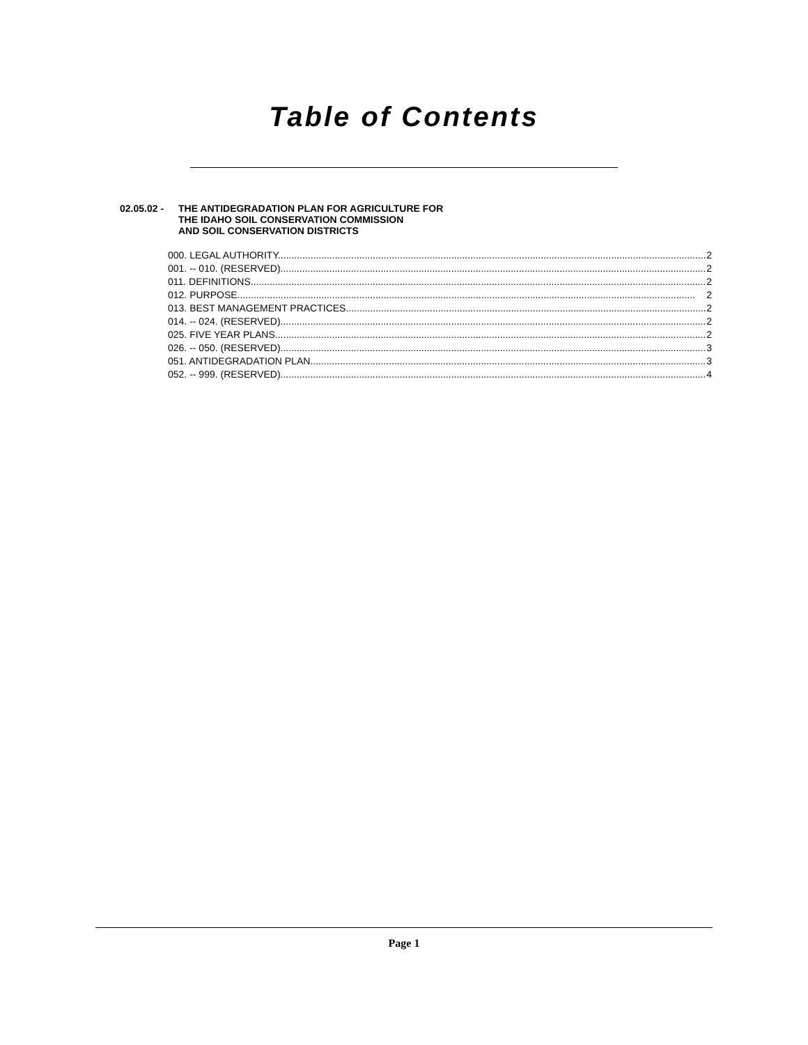Table of Contents
02.05.02 - THE ANTIDEGRADATION PLAN FOR AGRICULTURE FOR
THE IDAHO SOIL CONSERVATION COMMISSION
AND SOIL CONSERVATION DISTRICTS
000. LEGAL AUTHORITY. 2
001. -- 010. (RESERVED). 2
011. DEFINITIONS. 2
012. PURPOSE. 2
013. BEST MANAGEMENT PRACTICES. 2
014. -- 024. (RESERVED). 2
025. FIVE YEAR PLANS. 2
026. -- 050. (RESERVED). 3
051. ANTIDEGRADATION PLAN. 3
052. -- 999. (RESERVED). 4
Page 1